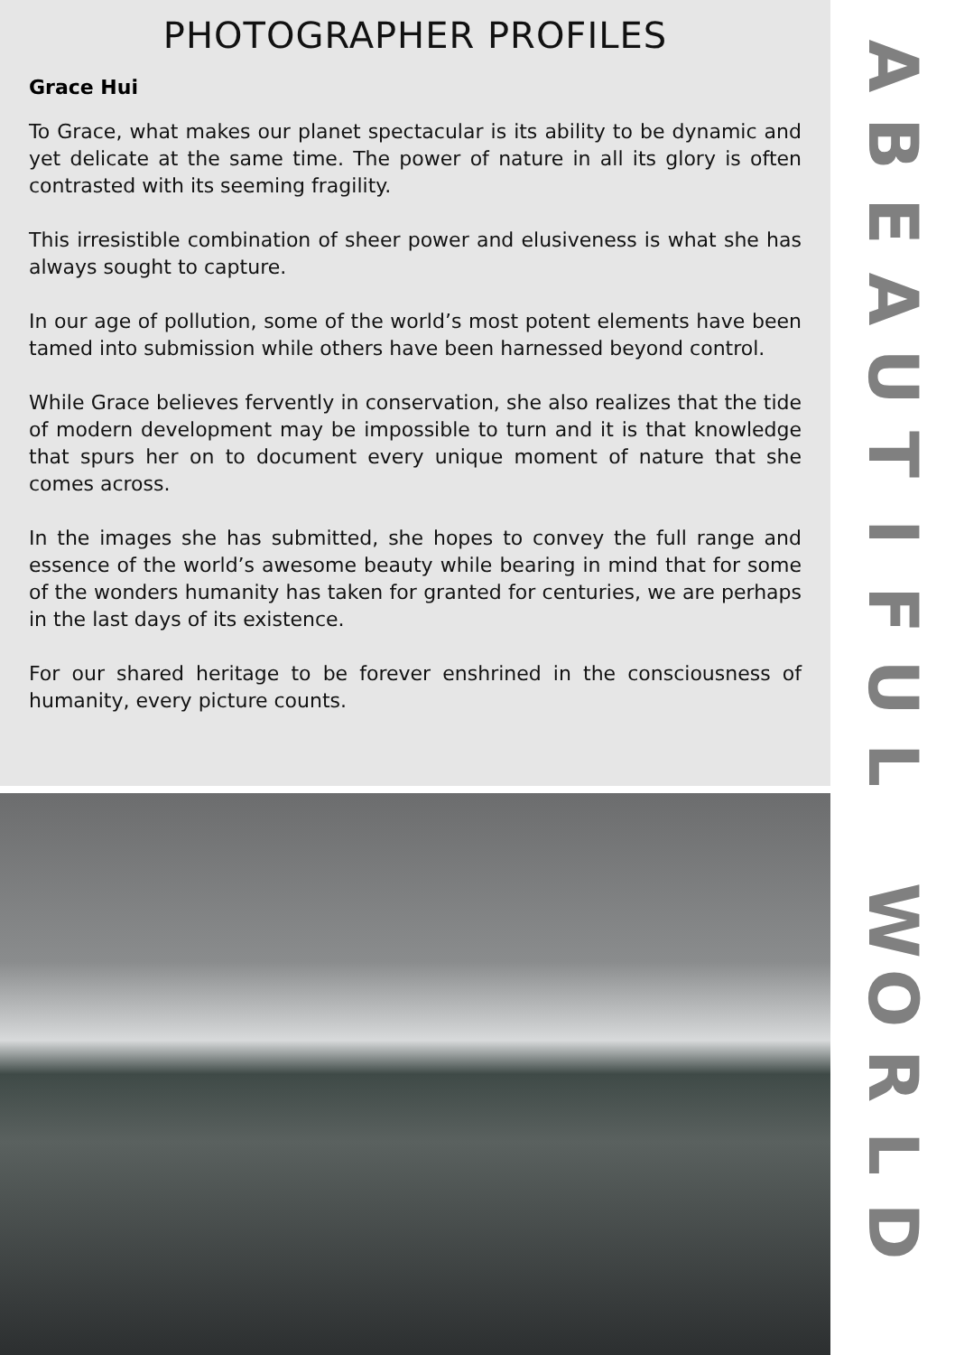PHOTOGRAPHER PROFILES
Grace Hui
To Grace, what makes our planet spectacular is its ability to be dynamic and yet delicate at the same time. The power of nature in all its glory is often contrasted with its seeming fragility.
This irresistible combination of sheer power and elusiveness is what she has always sought to capture.
In our age of pollution, some of the world’s most potent elements have been tamed into submission while others have been harnessed beyond control.
While Grace believes fervently in conservation, she also realizes that the tide of modern development may be impossible to turn and it is that knowledge that spurs her on to document every unique moment of nature that she comes across.
In the images she has submitted, she hopes to convey the full range and essence of the world’s awesome beauty while bearing in mind that for some of the wonders humanity has taken for granted for centuries, we are perhaps in the last days of its existence.
For our shared heritage to be forever enshrined in the consciousness of humanity, every picture counts.
ABEAUTIFUL
WORLD